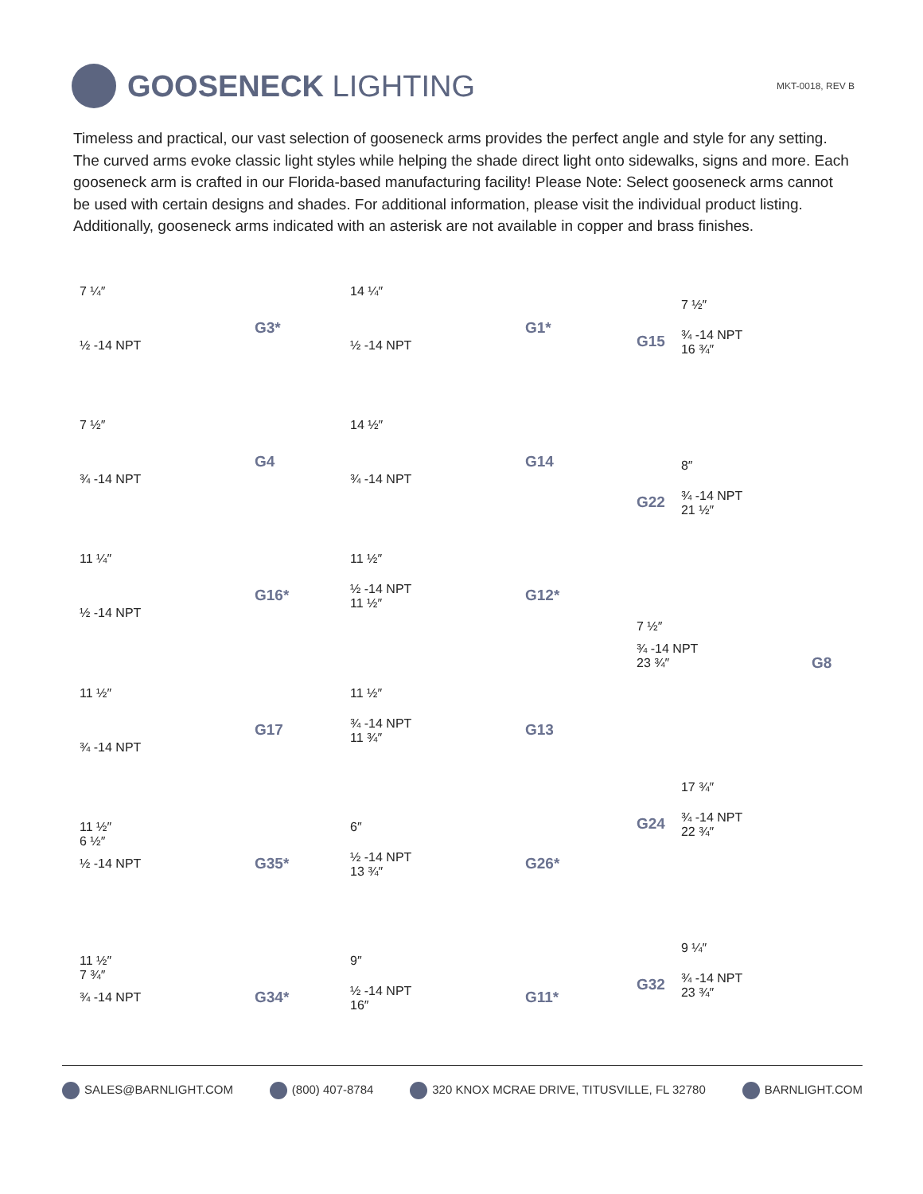GOOSENECK LIGHTING
MKT-0018, REV B
Timeless and practical, our vast selection of gooseneck arms provides the perfect angle and style for any setting. The curved arms evoke classic light styles while helping the shade direct light onto sidewalks, signs and more. Each gooseneck arm is crafted in our Florida-based manufacturing facility! Please Note: Select gooseneck arms cannot be used with certain designs and shades. For additional information, please visit the individual product listing. Additionally, gooseneck arms indicated with an asterisk are not available in copper and brass finishes.
7 ¼″
½ -14 NPT
G3*
7 ½″
¾ -14 NPT
G4
11 ¼″
½ -14 NPT
G16*
11 ½″
¾ -14 NPT
G17
11 ½″
6 ½″
½ -14 NPT
G35*
11 ½″
7 ¾″
¾ -14 NPT
G34*
14 ¼″
½ -14 NPT
G1*
14 ½″
¾ -14 NPT
G14
11 ½″
½ -14 NPT
11 ½″
G12*
11 ½″
¾ -14 NPT
11 ¾″
G13
6″
½ -14 NPT
13 ¾″
G26*
9″
½ -14 NPT
16″
G11*
G15
7 ½″
¾ -14 NPT
16 ¾″
G22
8″
¾ -14 NPT
21 ½″
7 ½″
¾ -14 NPT
23 ¾″
G8
G24
17 ¾″
¾ -14 NPT
22 ¾″
G32
9 ¼″
¾ -14 NPT
23 ¾″
SALES@BARNLIGHT.COM (800) 407-8784 320 KNOX MCRAE DRIVE, TITUSVILLE, FL 32780 BARNLIGHT.COM